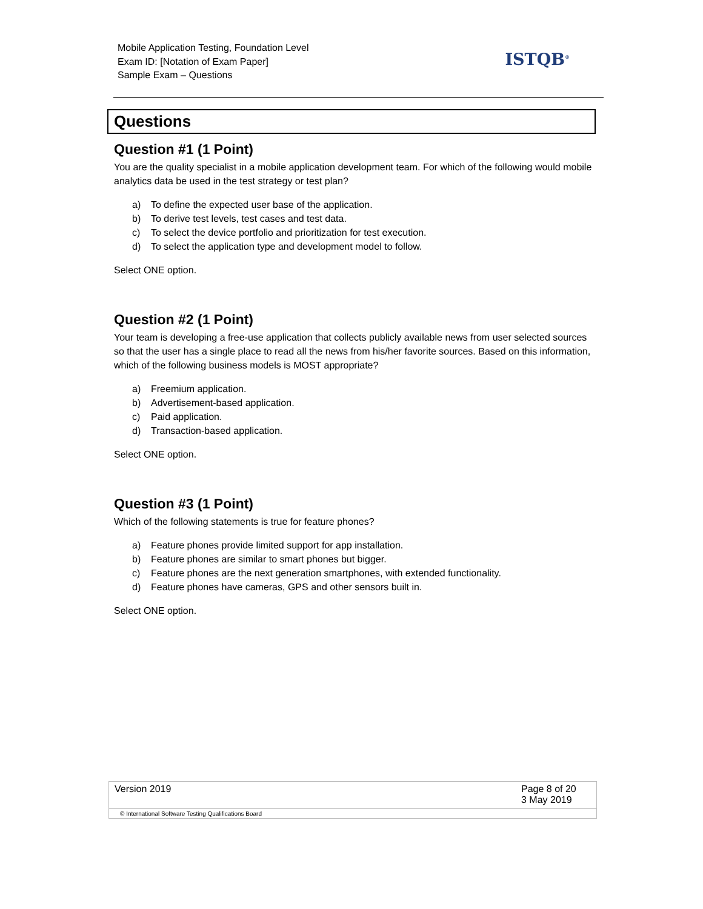Mobile Application Testing, Foundation Level
Exam ID: [Notation of Exam Paper]
Sample Exam – Questions
ISTQB<sup>®</sup>
Questions
Question #1 (1 Point)
You are the quality specialist in a mobile application development team. For which of the following would mobile analytics data be used in the test strategy or test plan?
a) To define the expected user base of the application.
b) To derive test levels, test cases and test data.
c) To select the device portfolio and prioritization for test execution.
d) To select the application type and development model to follow.
Select ONE option.
Question #2 (1 Point)
Your team is developing a free-use application that collects publicly available news from user selected sources so that the user has a single place to read all the news from his/her favorite sources. Based on this information, which of the following business models is MOST appropriate?
a) Freemium application.
b) Advertisement-based application.
c) Paid application.
d) Transaction-based application.
Select ONE option.
Question #3 (1 Point)
Which of the following statements is true for feature phones?
a) Feature phones provide limited support for app installation.
b) Feature phones are similar to smart phones but bigger.
c) Feature phones are the next generation smartphones, with extended functionality.
d) Feature phones have cameras, GPS and other sensors built in.
Select ONE option.
Version 2019 Page 8 of 20
3 May 2019
© International Software Testing Qualifications Board